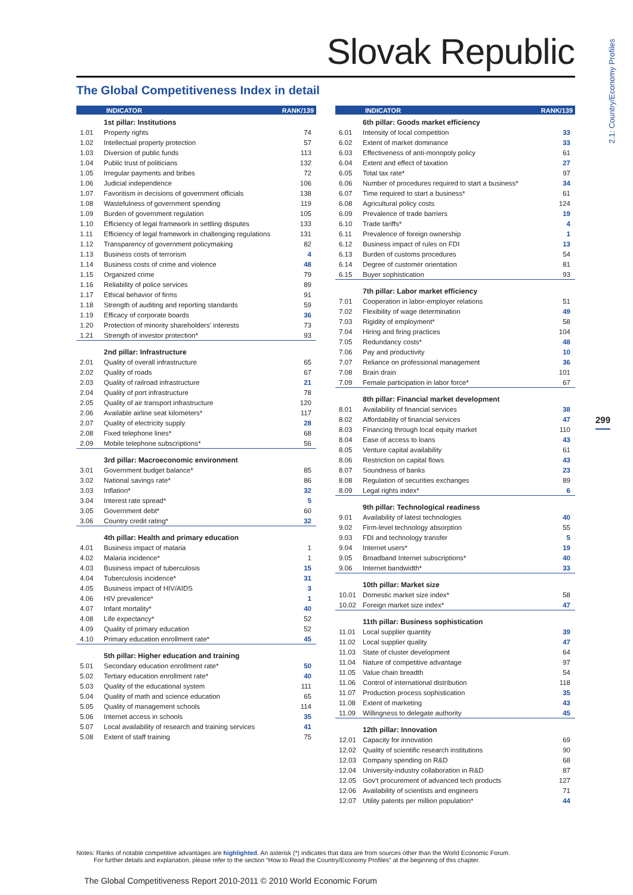Slovak Republic
2.1: Country/Economy Profiles
299
The Global Competitiveness Index in detail
| | INDICATOR | RANK/139 |
| --- | --- | --- |
| | 1st pillar: Institutions | |
| 1.01 | Property rights | 74 |
| 1.02 | Intellectual property protection | 57 |
| 1.03 | Diversion of public funds | 113 |
| 1.04 | Public trust of politicians | 132 |
| 1.05 | Irregular payments and bribes | 72 |
| 1.06 | Judicial independence | 106 |
| 1.07 | Favoritism in decisions of government officials | 138 |
| 1.08 | Wastefulness of government spending | 119 |
| 1.09 | Burden of government regulation | 105 |
| 1.10 | Efficiency of legal framework in settling disputes | 133 |
| 1.11 | Efficiency of legal framework in challenging regulations | 131 |
| 1.12 | Transparency of government policymaking | 82 |
| 1.13 | Business costs of terrorism | 4 |
| 1.14 | Business costs of crime and violence | 48 |
| 1.15 | Organized crime | 79 |
| 1.16 | Reliability of police services | 89 |
| 1.17 | Ethical behavior of firms | 91 |
| 1.18 | Strength of auditing and reporting standards | 59 |
| 1.19 | Efficacy of corporate boards | 36 |
| 1.20 | Protection of minority shareholders' interests | 73 |
| 1.21 | Strength of investor protection* | 93 |
| | 2nd pillar: Infrastructure | |
| 2.01 | Quality of overall infrastructure | 65 |
| 2.02 | Quality of roads | 67 |
| 2.03 | Quality of railroad infrastructure | 21 |
| 2.04 | Quality of port infrastructure | 78 |
| 2.05 | Quality of air transport infrastructure | 120 |
| 2.06 | Available airline seat kilometers* | 117 |
| 2.07 | Quality of electricity supply | 28 |
| 2.08 | Fixed telephone lines* | 68 |
| 2.09 | Mobile telephone subscriptions* | 56 |
| | 3rd pillar: Macroeconomic environment | |
| 3.01 | Government budget balance* | 85 |
| 3.02 | National savings rate* | 86 |
| 3.03 | Inflation* | 32 |
| 3.04 | Interest rate spread* | 5 |
| 3.05 | Government debt* | 60 |
| 3.06 | Country credit rating* | 32 |
| | 4th pillar: Health and primary education | |
| 4.01 | Business impact of malaria | 1 |
| 4.02 | Malaria incidence* | 1 |
| 4.03 | Business impact of tuberculosis | 15 |
| 4.04 | Tuberculosis incidence* | 31 |
| 4.05 | Business impact of HIV/AIDS | 3 |
| 4.06 | HIV prevalence* | 1 |
| 4.07 | Infant mortality* | 40 |
| 4.08 | Life expectancy* | 52 |
| 4.09 | Quality of primary education | 52 |
| 4.10 | Primary education enrollment rate* | 45 |
| | 5th pillar: Higher education and training | |
| 5.01 | Secondary education enrollment rate* | 50 |
| 5.02 | Tertiary education enrollment rate* | 40 |
| 5.03 | Quality of the educational system | 111 |
| 5.04 | Quality of math and science education | 65 |
| 5.05 | Quality of management schools | 114 |
| 5.06 | Internet access in schools | 35 |
| 5.07 | Local availability of research and training services | 41 |
| 5.08 | Extent of staff training | 75 |
| | INDICATOR | RANK/139 |
| --- | --- | --- |
| | 6th pillar: Goods market efficiency | |
| 6.01 | Intensity of local competition | 33 |
| 6.02 | Extent of market dominance | 33 |
| 6.03 | Effectiveness of anti-monopoly policy | 61 |
| 6.04 | Extent and effect of taxation | 27 |
| 6.05 | Total tax rate* | 97 |
| 6.06 | Number of procedures required to start a business* | 34 |
| 6.07 | Time required to start a business* | 61 |
| 6.08 | Agricultural policy costs | 124 |
| 6.09 | Prevalence of trade barriers | 19 |
| 6.10 | Trade tariffs* | 4 |
| 6.11 | Prevalence of foreign ownership | 1 |
| 6.12 | Business impact of rules on FDI | 13 |
| 6.13 | Burden of customs procedures | 54 |
| 6.14 | Degree of customer orientation | 81 |
| 6.15 | Buyer sophistication | 93 |
| | 7th pillar: Labor market efficiency | |
| 7.01 | Cooperation in labor-employer relations | 51 |
| 7.02 | Flexibility of wage determination | 49 |
| 7.03 | Rigidity of employment* | 58 |
| 7.04 | Hiring and firing practices | 104 |
| 7.05 | Redundancy costs* | 48 |
| 7.06 | Pay and productivity | 10 |
| 7.07 | Reliance on professional management | 36 |
| 7.08 | Brain drain | 101 |
| 7.09 | Female participation in labor force* | 67 |
| | 8th pillar: Financial market development | |
| 8.01 | Availability of financial services | 38 |
| 8.02 | Affordability of financial services | 47 |
| 8.03 | Financing through local equity market | 110 |
| 8.04 | Ease of access to loans | 43 |
| 8.05 | Venture capital availability | 61 |
| 8.06 | Restriction on capital flows | 43 |
| 8.07 | Soundness of banks | 23 |
| 8.08 | Regulation of securities exchanges | 89 |
| 8.09 | Legal rights index* | 6 |
| | 9th pillar: Technological readiness | |
| 9.01 | Availability of latest technologies | 40 |
| 9.02 | Firm-level technology absorption | 55 |
| 9.03 | FDI and technology transfer | 5 |
| 9.04 | Internet users* | 19 |
| 9.05 | Broadband Internet subscriptions* | 40 |
| 9.06 | Internet bandwidth* | 33 |
| | 10th pillar: Market size | |
| 10.01 | Domestic market size index* | 58 |
| 10.02 | Foreign market size index* | 47 |
| | 11th pillar: Business sophistication | |
| 11.01 | Local supplier quantity | 39 |
| 11.02 | Local supplier quality | 47 |
| 11.03 | State of cluster development | 64 |
| 11.04 | Nature of competitive advantage | 97 |
| 11.05 | Value chain breadth | 54 |
| 11.06 | Control of international distribution | 118 |
| 11.07 | Production process sophistication | 35 |
| 11.08 | Extent of marketing | 43 |
| 11.09 | Willingness to delegate authority | 45 |
| | 12th pillar: Innovation | |
| 12.01 | Capacity for innovation | 69 |
| 12.02 | Quality of scientific research institutions | 90 |
| 12.03 | Company spending on R&D | 68 |
| 12.04 | University-industry collaboration in R&D | 87 |
| 12.05 | Gov't procurement of advanced tech products | 127 |
| 12.06 | Availability of scientists and engineers | 71 |
| 12.07 | Utility patents per million population* | 44 |
Notes: Ranks of notable competitive advantages are highlighted. An asterisk (*) indicates that data are from sources other than the World Economic Forum.
For further details and explanation, please refer to the section “How to Read the Country/Economy Profiles” at the beginning of this chapter.
The Global Competitiveness Report 2010-2011 © 2010 World Economic Forum